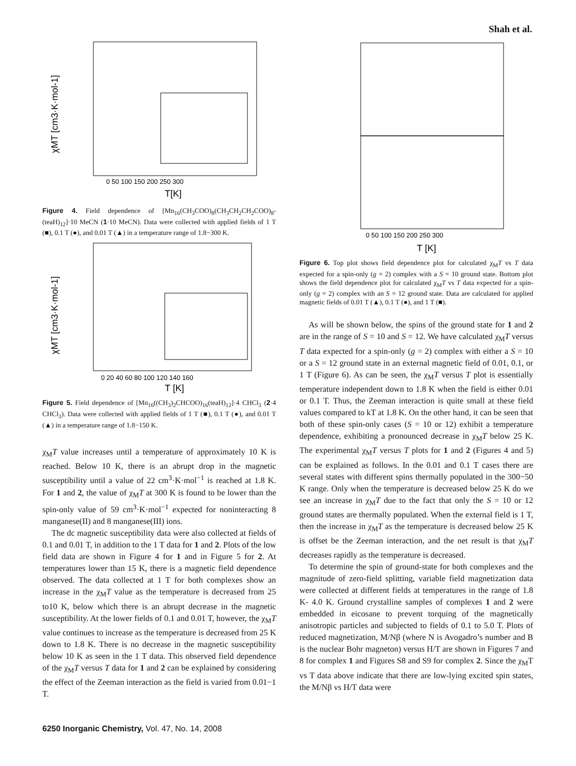Shah et al.
χMT [cm3·K·mol-1]
T[K]
0 50 100 150 200 250 300
Figure 4. Field dependence of [Mn<sub>16</sub>(CH<sub>3</sub>COO)<sub>8</sub>(CH<sub>3</sub>CH<sub>2</sub>CH<sub>2</sub>COO)<sub>8</sub>-(teaH)<sub>12</sub>]·10 MeCN (1·10 MeCN). Data were collected with applied fields of 1 T (■), 0.1 T (●), and 0.01 T (▲) in a temperature range of 1.8−300 K.
χMT [cm3·K·mol-1]
T [K]
0 20 40 60 80 100 120 140 160
Figure 5. Field dependence of [Mn<sub>16</sub>((CH<sub>3</sub>)<sub>2</sub>CHCOO)<sub>16</sub>(teaH)<sub>12</sub>]·4 CHCl<sub>3</sub> (2·4 CHCl<sub>3</sub>). Data were collected with applied fields of 1 T (■), 0.1 T (●), and 0.01 T (▲) in a temperature range of 1.8−150 K.
χ<sub>M</sub>T value increases until a temperature of approximately 10 K is reached. Below 10 K, there is an abrupt drop in the magnetic susceptibility until a value of 22 cm<sup>3</sup>·K·mol<sup>−1</sup> is reached at 1.8 K. For 1 and 2, the value of χ<sub>M</sub>T at 300 K is found to be lower than the spin-only value of 59 cm<sup>3</sup>·K·mol<sup>−1</sup> expected for noninteracting 8 manganese(II) and 8 manganese(III) ions.
The dc magnetic susceptibility data were also collected at fields of 0.1 and 0.01 T, in addition to the 1 T data for 1 and 2. Plots of the low field data are shown in Figure 4 for 1 and in Figure 5 for 2. At temperatures lower than 15 K, there is a magnetic field dependence observed. The data collected at 1 T for both complexes show an increase in the χ<sub>M</sub>T value as the temperature is decreased from 25 to10 K, below which there is an abrupt decrease in the magnetic susceptibility. At the lower fields of 0.1 and 0.01 T, however, the χ<sub>M</sub>T value continues to increase as the temperature is decreased from 25 K down to 1.8 K. There is no decrease in the magnetic susceptibility below 10 K as seen in the 1 T data. This observed field dependence of the χ<sub>M</sub>T versus T data for 1 and 2 can be explained by considering the effect of the Zeeman interaction as the field is varied from 0.01−1 T.
0 50 100 150 200 250 300
T [K]
Figure 6. Top plot shows field dependence plot for calculated χ<sub>M</sub>T vs T data expected for a spin-only (g = 2) complex with a S = 10 ground state. Bottom plot shows the field dependence plot for calculated χ<sub>M</sub>T vs T data expected for a spin-only (g = 2) complex with an S = 12 ground state. Data are calculated for applied magnetic fields of 0.01 T (▲), 0.1 T (●), and 1 T (■).
As will be shown below, the spins of the ground state for 1 and 2 are in the range of S = 10 and S = 12. We have calculated χ<sub>M</sub>T versus T data expected for a spin-only (g = 2) complex with either a S = 10 or a S = 12 ground state in an external magnetic field of 0.01, 0.1, or 1 T (Figure 6). As can be seen, the χ<sub>M</sub>T versus T plot is essentially temperature independent down to 1.8 K when the field is either 0.01 or 0.1 T. Thus, the Zeeman interaction is quite small at these field values compared to kT at 1.8 K. On the other hand, it can be seen that both of these spin-only cases (S = 10 or 12) exhibit a temperature dependence, exhibiting a pronounced decrease in χ<sub>M</sub>T below 25 K. The experimental χ<sub>M</sub>T versus T plots for 1 and 2 (Figures 4 and 5) can be explained as follows. In the 0.01 and 0.1 T cases there are several states with different spins thermally populated in the 300−50 K range. Only when the temperature is decreased below 25 K do we see an increase in χ<sub>M</sub>T due to the fact that only the S = 10 or 12 ground states are thermally populated. When the external field is 1 T, then the increase in χ<sub>M</sub>T as the temperature is decreased below 25 K is offset be the Zeeman interaction, and the net result is that χ<sub>M</sub>T decreases rapidly as the temperature is decreased.
To determine the spin of ground-state for both complexes and the magnitude of zero-field splitting, variable field magnetization data were collected at different fields at temperatures in the range of 1.8 K- 4.0 K. Ground crystalline samples of complexes 1 and 2 were embedded in eicosane to prevent torquing of the magnetically anisotropic particles and subjected to fields of 0.1 to 5.0 T. Plots of reduced magnetization, M/Nβ (where N is Avogadro’s number and B is the nuclear Bohr magneton) versus H/T are shown in Figures 7 and 8 for complex 1 and Figures S8 and S9 for complex 2. Since the χ<sub>M</sub>T vs T data above indicate that there are low-lying excited spin states, the M/Nβ vs H/T data were
6250 Inorganic Chemistry, Vol. 47, No. 14, 2008